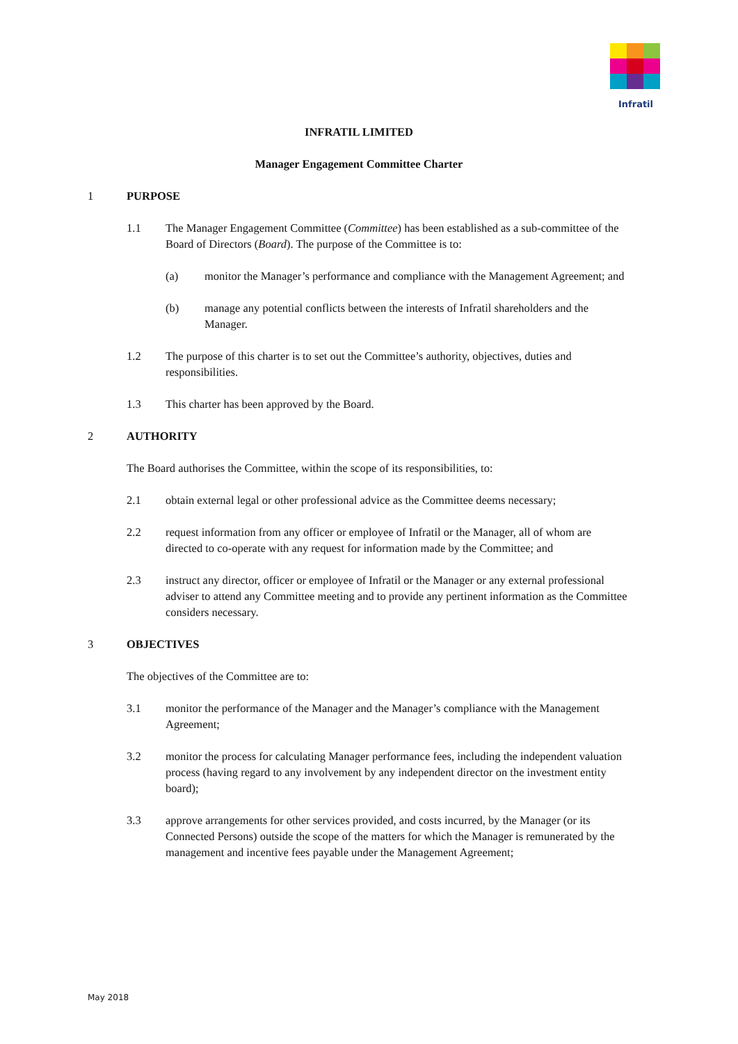Infratil
INFRATIL LIMITED
Manager Engagement Committee Charter
1 PURPOSE
1.1 The Manager Engagement Committee (Committee) has been established as a sub-committee of the Board of Directors (Board). The purpose of the Committee is to:
(a) monitor the Manager’s performance and compliance with the Management Agreement; and
(b) manage any potential conflicts between the interests of Infratil shareholders and the Manager.
1.2 The purpose of this charter is to set out the Committee’s authority, objectives, duties and responsibilities.
1.3 This charter has been approved by the Board.
2 AUTHORITY
The Board authorises the Committee, within the scope of its responsibilities, to:
2.1 obtain external legal or other professional advice as the Committee deems necessary;
2.2 request information from any officer or employee of Infratil or the Manager, all of whom are directed to co-operate with any request for information made by the Committee; and
2.3 instruct any director, officer or employee of Infratil or the Manager or any external professional adviser to attend any Committee meeting and to provide any pertinent information as the Committee considers necessary.
3 OBJECTIVES
The objectives of the Committee are to:
3.1 monitor the performance of the Manager and the Manager’s compliance with the Management Agreement;
3.2 monitor the process for calculating Manager performance fees, including the independent valuation process (having regard to any involvement by any independent director on the investment entity board);
3.3 approve arrangements for other services provided, and costs incurred, by the Manager (or its Connected Persons) outside the scope of the matters for which the Manager is remunerated by the management and incentive fees payable under the Management Agreement;
May 2018